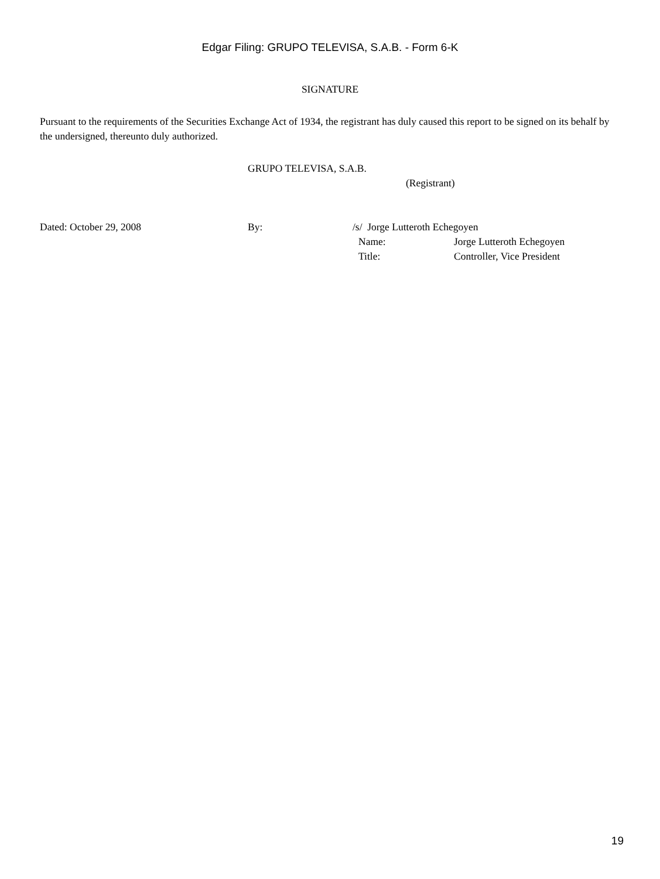Edgar Filing: GRUPO TELEVISA, S.A.B. - Form 6-K
SIGNATURE
Pursuant to the requirements of the Securities Exchange Act of 1934, the registrant has duly caused this report to be signed on its behalf by the undersigned, thereunto duly authorized.
GRUPO TELEVISA, S.A.B.
(Registrant)
Dated: October 29, 2008 By: /s/ Jorge Lutteroth Echegoyen
Name: Jorge Lutteroth Echegoyen
Title: Controller, Vice President
19